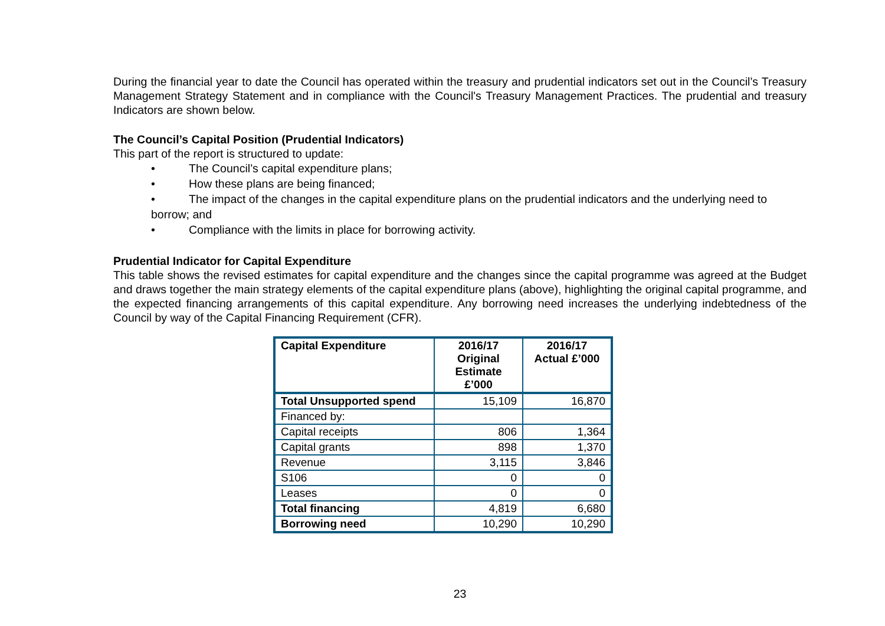During the financial year to date the Council has operated within the treasury and prudential indicators set out in the Council’s Treasury Management Strategy Statement and in compliance with the Council's Treasury Management Practices. The prudential and treasury Indicators are shown below.
The Council’s Capital Position (Prudential Indicators)
This part of the report is structured to update:
• The Council’s capital expenditure plans;
• How these plans are being financed;
• The impact of the changes in the capital expenditure plans on the prudential indicators and the underlying need to borrow; and
• Compliance with the limits in place for borrowing activity.
Prudential Indicator for Capital Expenditure
This table shows the revised estimates for capital expenditure and the changes since the capital programme was agreed at the Budget and draws together the main strategy elements of the capital expenditure plans (above), highlighting the original capital programme, and the expected financing arrangements of this capital expenditure. Any borrowing need increases the underlying indebtedness of the Council by way of the Capital Financing Requirement (CFR).
| Capital Expenditure | 2016/17 Original Estimate £’000 | 2016/17 Actual £’000 |
| --- | --- | --- |
| Total Unsupported spend | 15,109 | 16,870 |
| Financed by: | | |
| Capital receipts | 806 | 1,364 |
| Capital grants | 898 | 1,370 |
| Revenue | 3,115 | 3,846 |
| S106 | 0 | 0 |
| Leases | 0 | 0 |
| Total financing | 4,819 | 6,680 |
| Borrowing need | 10,290 | 10,290 |
23